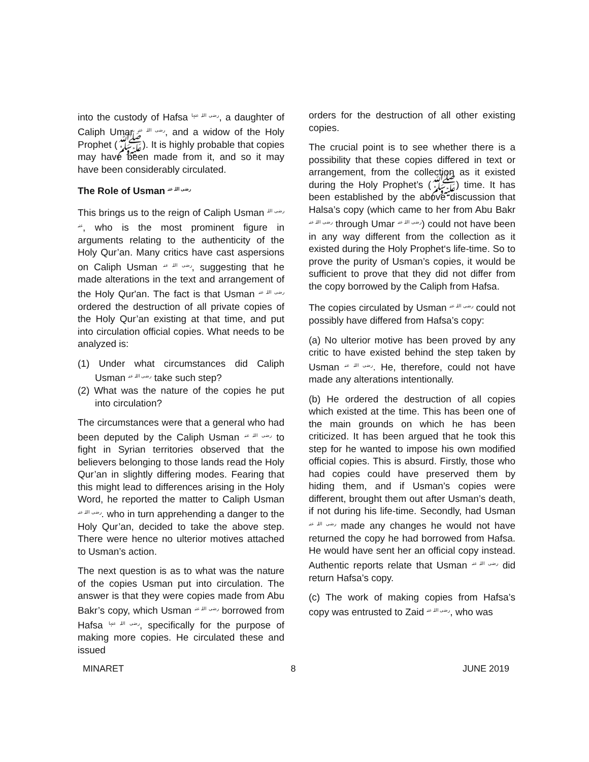into the custody of Hafsa رضی اللہ عنہا, a daughter of Caliph Umar رضی اللہ عنہ, and a widow of the Holy Prophet (ﷺ). It is highly probable that copies may have been made from it, and so it may have been considerably circulated.
The Role of Usman رضی اللہ عنہ
This brings us to the reign of Caliph Usman رضی اللہ عنہ, who is the most prominent figure in arguments relating to the authenticity of the Holy Qur’an. Many critics have cast aspersions on Caliph Usman رضی اللہ عنہ, suggesting that he made alterations in the text and arrangement of the Holy Qur'an. The fact is that Usman رضی اللہ عنہ ordered the destruction of all private copies of the Holy Qur’an existing at that time, and put into circulation official copies. What needs to be analyzed is:
(1) Under what circumstances did Caliph Usman رضی اللہ عنہ take such step?
(2) What was the nature of the copies he put into circulation?
The circumstances were that a general who had been deputed by the Caliph Usman رضی اللہ عنہ to fight in Syrian territories observed that the believers belonging to those lands read the Holy Qur’an in slightly differing modes. Fearing that this might lead to differences arising in the Holy Word, he reported the matter to Caliph Usman رضی اللہ عنہ. who in turn apprehending a danger to the Holy Qur’an, decided to take the above step. There were hence no ulterior motives attached to Usman’s action.
The next question is as to what was the nature of the copies Usman put into circulation. The answer is that they were copies made from Abu Bakr’s copy, which Usman رضی اللہ عنہ borrowed from Hafsa رضی اللہ عنہا, specifically for the purpose of making more copies. He circulated these and issued
orders for the destruction of all other existing copies.
The crucial point is to see whether there is a possibility that these copies differed in text or arrangement, from the collection as it existed during the Holy Prophet’s (ﷺ) time. It has been established by the above discussion that Halsa’s copy (which came to her from Abu Bakr رضی اللہ عنہ through Umar رضی اللہ عنہ) could not have been in any way different from the collection as it existed during the Holy Prophet‘s life-time. So to prove the purity of Usman’s copies, it would be sufficient to prove that they did not differ from the copy borrowed by the Caliph from Hafsa.
The copies circulated by Usman رضی اللہ عنہ could not possibly have differed from Hafsa’s copy:
(a) No ulterior motive has been proved by any critic to have existed behind the step taken by Usman رضی اللہ عنہ. He, therefore, could not have made any alterations intentionally.
(b) He ordered the destruction of all copies which existed at the time. This has been one of the main grounds on which he has been criticized. It has been argued that he took this step for he wanted to impose his own modified official copies. This is absurd. Firstly, those who had copies could have preserved them by hiding them, and if Usman’s copies were different, brought them out after Usman’s death, if not during his life-time. Secondly, had Usman رضی اللہ عنہ made any changes he would not have returned the copy he had borrowed from Hafsa. He would have sent her an official copy instead. Authentic reports relate that Usman رضی اللہ عنہ did return Hafsa’s copy.
(c) The work of making copies from Hafsa’s copy was entrusted to Zaid رضی اللہ عنہ, who was
MINARET 8 JUNE 2019